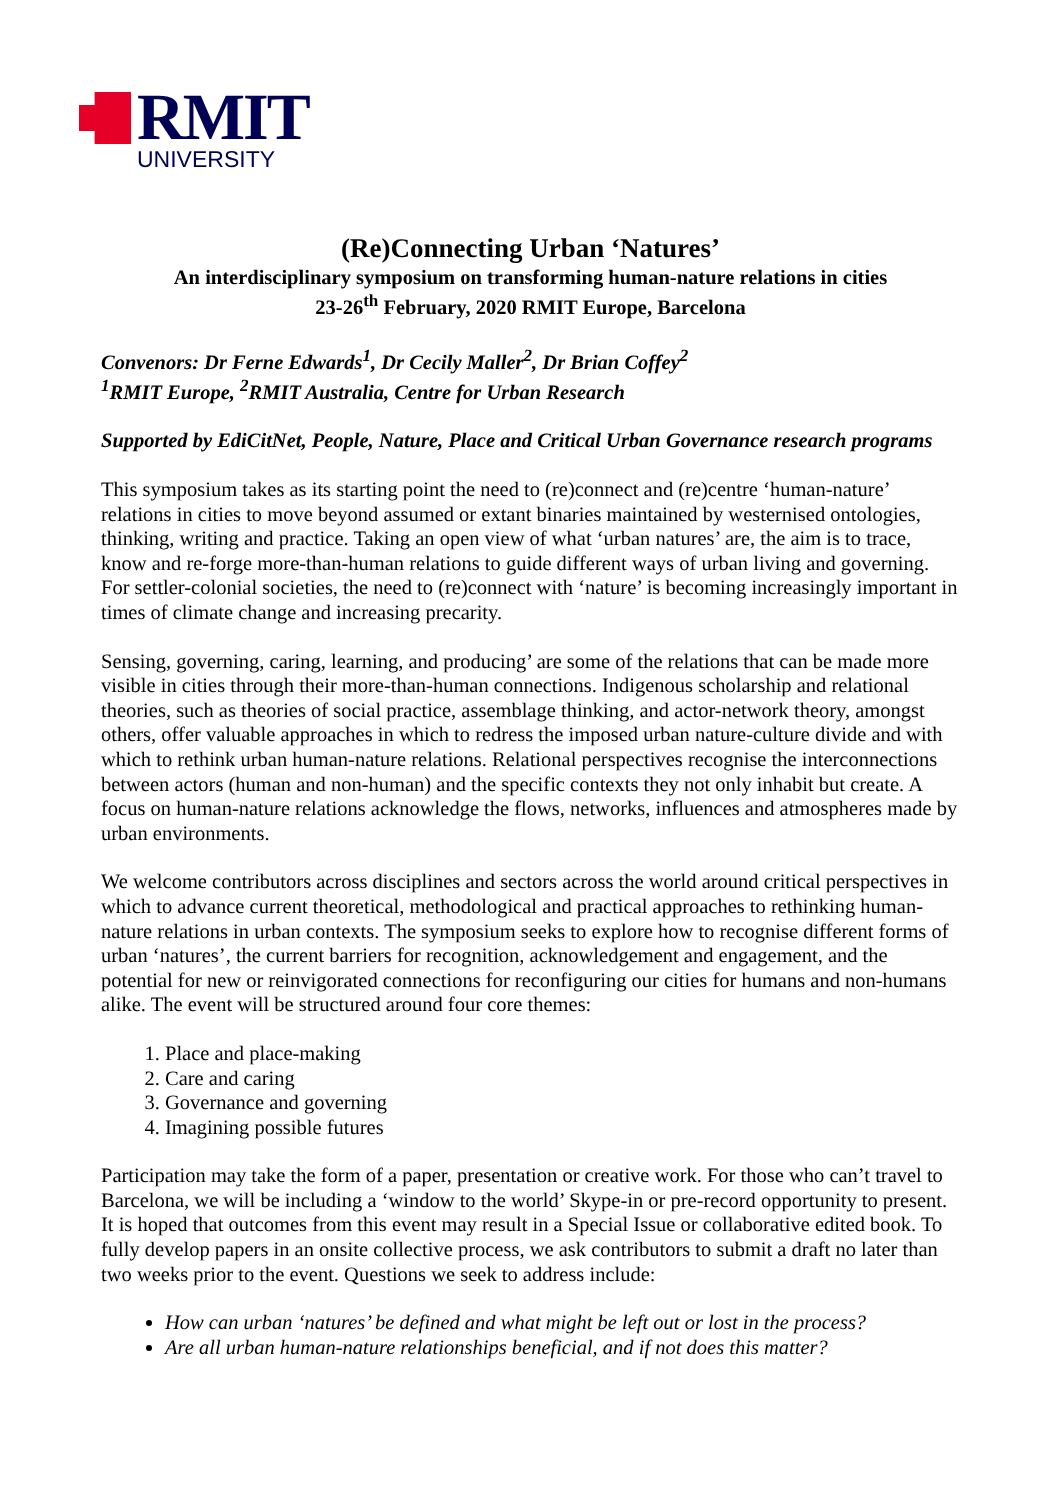RMIT
UNIVERSITY
(Re)Connecting Urban ‘Natures’
An interdisciplinary symposium on transforming human-nature relations in cities
23-26<sup>th</sup> February, 2020 RMIT Europe, Barcelona
Convenors: Dr Ferne Edwards<sup>1</sup>, Dr Cecily Maller<sup>2</sup>, Dr Brian Coffey<sup>2</sup>
<sup>1</sup> RMIT Europe, <sup>2</sup>RMIT Australia, Centre for Urban Research
Supported by EdiCitNet, People, Nature, Place and Critical Urban Governance research programs
This symposium takes as its starting point the need to (re)connect and (re)centre ‘human-nature’ relations in cities to move beyond assumed or extant binaries maintained by westernised ontologies, thinking, writing and practice. Taking an open view of what ‘urban natures’ are, the aim is to trace, know and re-forge more-than-human relations to guide different ways of urban living and governing. For settler-colonial societies, the need to (re)connect with ‘nature’ is becoming increasingly important in times of climate change and increasing precarity.
Sensing, governing, caring, learning, and producing’ are some of the relations that can be made more visible in cities through their more-than-human connections. Indigenous scholarship and relational theories, such as theories of social practice, assemblage thinking, and actor-network theory, amongst others, offer valuable approaches in which to redress the imposed urban nature-culture divide and with which to rethink urban human-nature relations. Relational perspectives recognise the interconnections between actors (human and non-human) and the specific contexts they not only inhabit but create. A focus on human-nature relations acknowledge the flows, networks, influences and atmospheres made by urban environments.
We welcome contributors across disciplines and sectors across the world around critical perspectives in which to advance current theoretical, methodological and practical approaches to rethinking human-nature relations in urban contexts. The symposium seeks to explore how to recognise different forms of urban ‘natures’, the current barriers for recognition, acknowledgement and engagement, and the potential for new or reinvigorated connections for reconfiguring our cities for humans and non-humans alike. The event will be structured around four core themes:
1. Place and place-making
2. Care and caring
3. Governance and governing
4. Imagining possible futures
Participation may take the form of a paper, presentation or creative work. For those who can’t travel to Barcelona, we will be including a ‘window to the world’ Skype-in or pre-record opportunity to present. It is hoped that outcomes from this event may result in a Special Issue or collaborative edited book. To fully develop papers in an onsite collective process, we ask contributors to submit a draft no later than two weeks prior to the event. Questions we seek to address include:
How can urban ‘natures’ be defined and what might be left out or lost in the process?
Are all urban human-nature relationships beneficial, and if not does this matter?